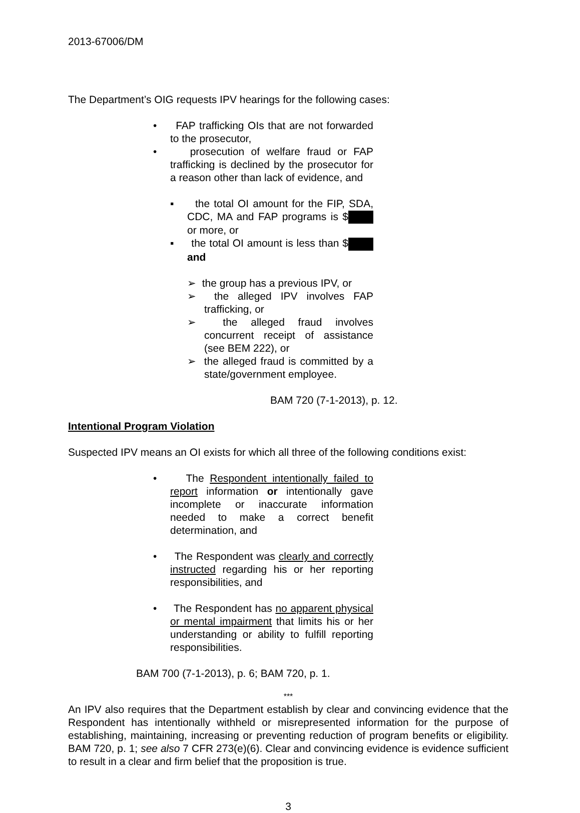2013-67006/DM
The Department’s OIG requests IPV hearings for the following cases:
• FAP trafficking OIs that are not forwarded to the prosecutor,
• prosecution of welfare fraud or FAP trafficking is declined by the prosecutor for a reason other than lack of evidence, and
▪ the total OI amount for the FIP, SDA, CDC, MA and FAP programs is $ or more, or
▪ the total OI amount is less than $ and
➢ the group has a previous IPV, or
➢ the alleged IPV involves FAP trafficking, or
➢ the alleged fraud involves concurrent receipt of assistance (see BEM 222), or
➢ the alleged fraud is committed by a state/government employee.
BAM 720 (7-1-2013), p. 12.
Intentional Program Violation
Suspected IPV means an OI exists for which all three of the following conditions exist:
• The Respondent intentionally failed to report information or intentionally gave incomplete or inaccurate information needed to make a correct benefit determination, and
• The Respondent was clearly and correctly instructed regarding his or her reporting responsibilities, and
• The Respondent has no apparent physical or mental impairment that limits his or her understanding or ability to fulfill reporting responsibilities.
BAM 700 (7-1-2013), p. 6; BAM 720, p. 1.
***
An IPV also requires that the Department establish by clear and convincing evidence that the Respondent has intentionally withheld or misrepresented information for the purpose of establishing, maintaining, increasing or preventing reduction of program benefits or eligibility. BAM 720, p. 1; see also 7 CFR 273(e)(6). Clear and convincing evidence is evidence sufficient to result in a clear and firm belief that the proposition is true.
3